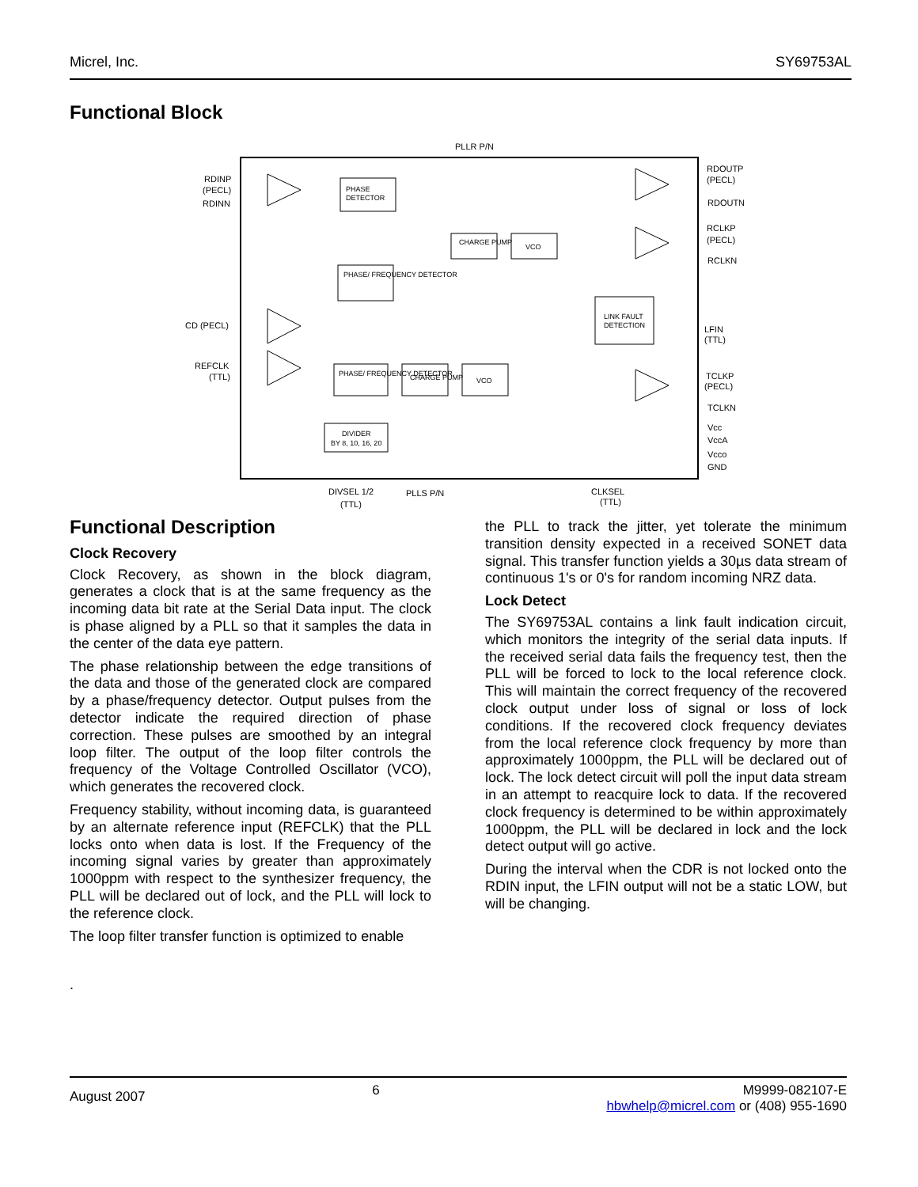Micrel, Inc. SY69753AL
Functional Block
PLLR P/N
RDINP
(PECL)
RDINN
CD (PECL)
REFCLK
(TTL)
PHASE
DETECTOR
PHASE/ FREQUENCY DETECTOR
CHARGE PUMP
VCO
LINK FAULT
DETECTION
PHASE/ FREQUENCY DETECTOR
CHARGE PUMP
VCO
DIVIDER
BY 8, 10, 16, 20
RDOUTP
(PECL)
RDOUTN
RCLKP
(PECL)
RCLKN
LFIN
(TTL)
TCLKP
(PECL)
TCLKN
Vcc
VccA
Vcco
GND
DIVSEL 1/2
(TTL)
PLLS P/N
CLKSEL
(TTL)
Functional Description
Clock Recovery
Clock Recovery, as shown in the block diagram, generates a clock that is at the same frequency as the incoming data bit rate at the Serial Data input. The clock is phase aligned by a PLL so that it samples the data in the center of the data eye pattern.
The phase relationship between the edge transitions of the data and those of the generated clock are compared by a phase/frequency detector. Output pulses from the detector indicate the required direction of phase correction. These pulses are smoothed by an integral loop filter. The output of the loop filter controls the frequency of the Voltage Controlled Oscillator (VCO), which generates the recovered clock.
Frequency stability, without incoming data, is guaranteed by an alternate reference input (REFCLK) that the PLL locks onto when data is lost. If the Frequency of the incoming signal varies by greater than approximately 1000ppm with respect to the synthesizer frequency, the PLL will be declared out of lock, and the PLL will lock to the reference clock.
The loop filter transfer function is optimized to enable
.
the PLL to track the jitter, yet tolerate the minimum transition density expected in a received SONET data signal. This transfer function yields a 30µs data stream of continuous 1's or 0's for random incoming NRZ data.
Lock Detect
The SY69753AL contains a link fault indication circuit, which monitors the integrity of the serial data inputs. If the received serial data fails the frequency test, then the PLL will be forced to lock to the local reference clock. This will maintain the correct frequency of the recovered clock output under loss of signal or loss of lock conditions. If the recovered clock frequency deviates from the local reference clock frequency by more than approximately 1000ppm, the PLL will be declared out of lock. The lock detect circuit will poll the input data stream in an attempt to reacquire lock to data. If the recovered clock frequency is determined to be within approximately 1000ppm, the PLL will be declared in lock and the lock detect output will go active.
During the interval when the CDR is not locked onto the RDIN input, the LFIN output will not be a static LOW, but will be changing.
August 2007 6 M9999-082107-E
hbwhelp@micrel.com or (408) 955-1690